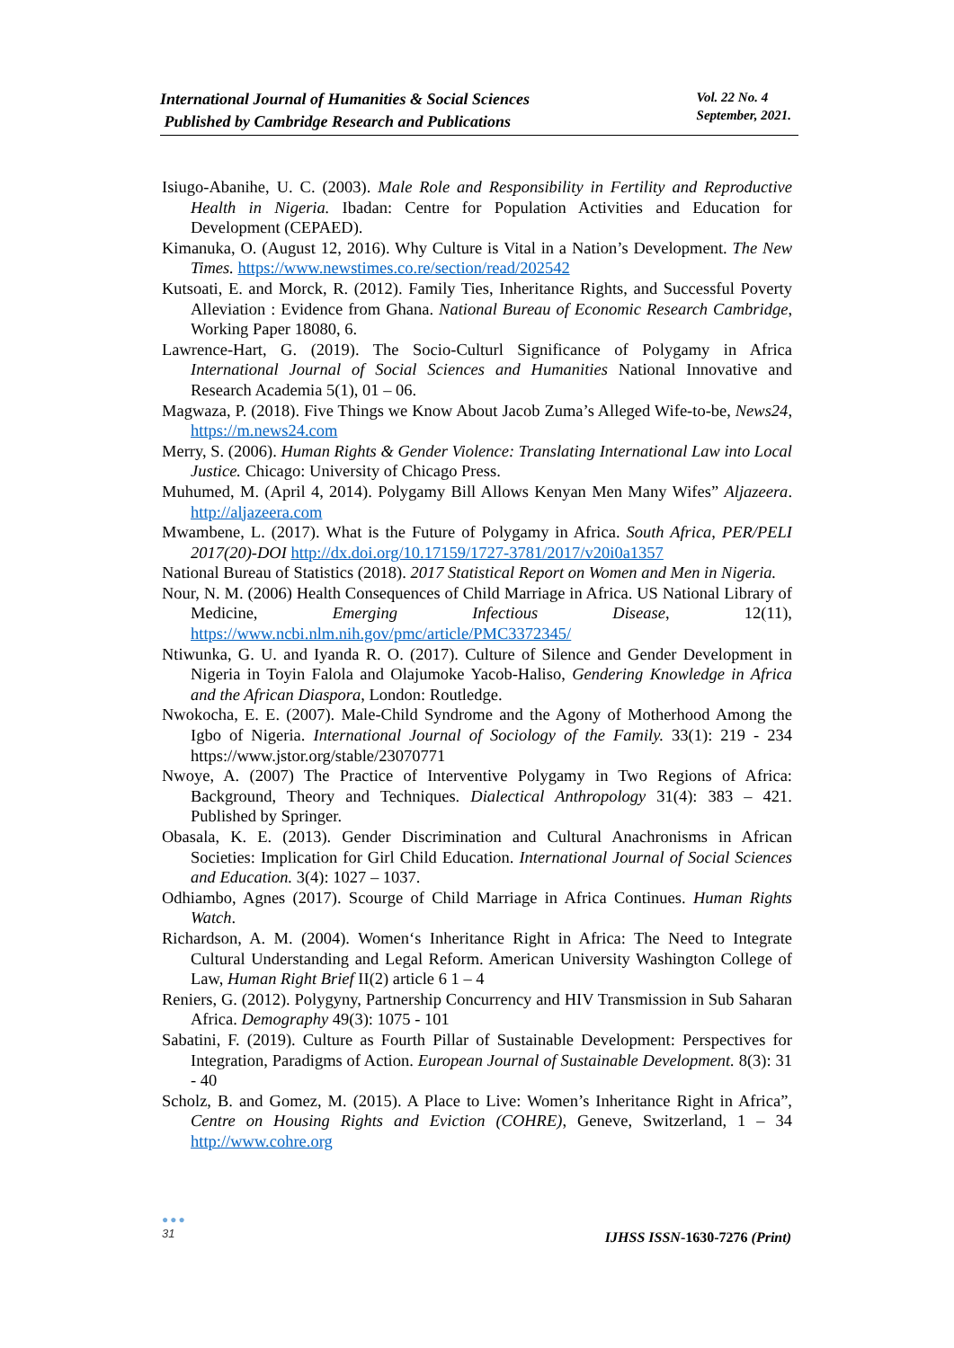International Journal of Humanities & Social Sciences
Published by Cambridge Research and Publications
Vol. 22 No. 4
September, 2021.
Isiugo-Abanihe, U. C. (2003). Male Role and Responsibility in Fertility and Reproductive Health in Nigeria. Ibadan: Centre for Population Activities and Education for Development (CEPAED).
Kimanuka, O. (August 12, 2016). Why Culture is Vital in a Nation’s Development. The New Times. https://www.newstimes.co.re/section/read/202542
Kutsoati, E. and Morck, R. (2012). Family Ties, Inheritance Rights, and Successful Poverty Alleviation : Evidence from Ghana. National Bureau of Economic Research Cambridge, Working Paper 18080, 6.
Lawrence-Hart, G. (2019). The Socio-Culturl Significance of Polygamy in Africa International Journal of Social Sciences and Humanities National Innovative and Research Academia 5(1), 01 – 06.
Magwaza, P. (2018). Five Things we Know About Jacob Zuma’s Alleged Wife-to-be, News24, https://m.news24.com
Merry, S. (2006). Human Rights & Gender Violence: Translating International Law into Local Justice. Chicago: University of Chicago Press.
Muhumed, M. (April 4, 2014). Polygamy Bill Allows Kenyan Men Many Wifes” Aljazeera. http://aljazeera.com
Mwambene, L. (2017). What is the Future of Polygamy in Africa. South Africa, PER/PELI 2017(20)-DOI http://dx.doi.org/10.17159/1727-3781/2017/v20i0a1357
National Bureau of Statistics (2018). 2017 Statistical Report on Women and Men in Nigeria.
Nour, N. M. (2006) Health Consequences of Child Marriage in Africa. US National Library of Medicine, Emerging Infectious Disease, 12(11), https://www.ncbi.nlm.nih.gov/pmc/article/PMC3372345/
Ntiwunka, G. U. and Iyanda R. O. (2017). Culture of Silence and Gender Development in Nigeria in Toyin Falola and Olajumoke Yacob-Haliso, Gendering Knowledge in Africa and the African Diaspora, London: Routledge.
Nwokocha, E. E. (2007). Male-Child Syndrome and the Agony of Motherhood Among the Igbo of Nigeria. International Journal of Sociology of the Family. 33(1): 219 - 234 https://www.jstor.org/stable/23070771
Nwoye, A. (2007) The Practice of Interventive Polygamy in Two Regions of Africa: Background, Theory and Techniques. Dialectical Anthropology 31(4): 383 – 421. Published by Springer.
Obasala, K. E. (2013). Gender Discrimination and Cultural Anachronisms in African Societies: Implication for Girl Child Education. International Journal of Social Sciences and Education. 3(4): 1027 – 1037.
Odhiambo, Agnes (2017). Scourge of Child Marriage in Africa Continues. Human Rights Watch.
Richardson, A. M. (2004). Women‘s Inheritance Right in Africa: The Need to Integrate Cultural Understanding and Legal Reform. American University Washington College of Law, Human Right Brief II(2) article 6 1 – 4
Reniers, G. (2012). Polygyny, Partnership Concurrency and HIV Transmission in Sub Saharan Africa. Demography 49(3): 1075 - 101
Sabatini, F. (2019). Culture as Fourth Pillar of Sustainable Development: Perspectives for Integration, Paradigms of Action. European Journal of Sustainable Development. 8(3): 31 - 40
Scholz, B. and Gomez, M. (2015). A Place to Live: Women’s Inheritance Right in Africa”, Centre on Housing Rights and Eviction (COHRE), Geneve, Switzerland, 1 – 34 http://www.cohre.org
●●●
31
IJHSS ISSN-1630-7276 (Print)